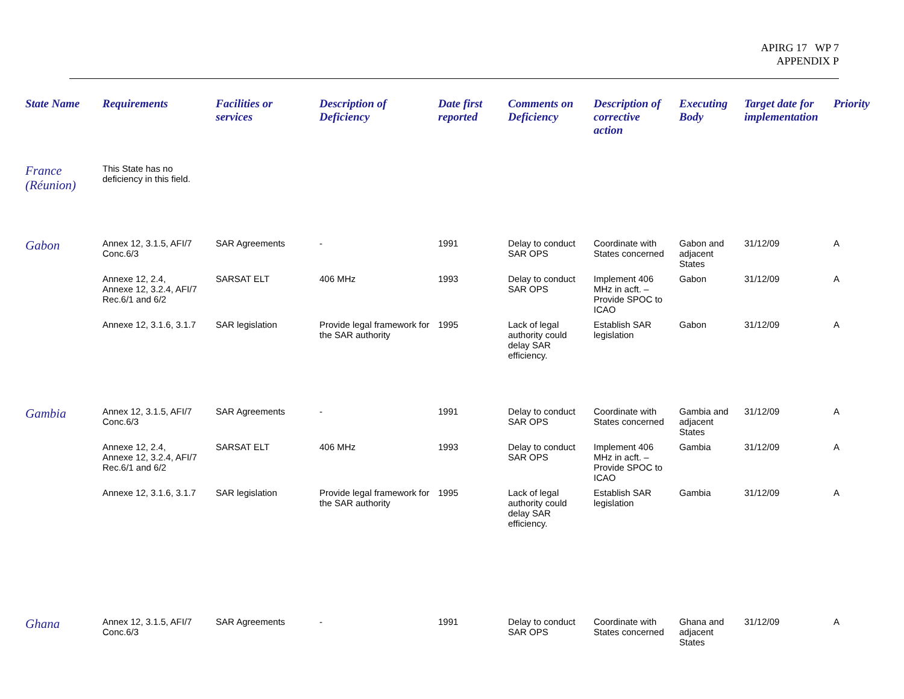APIRG 17 WP 7
APPENDIX P
| State Name | Requirements | Facilities or services | Description of Deficiency | Date first reported | Comments on Deficiency | Description of corrective action | Executing Body | Target date for implementation | Priority |
| --- | --- | --- | --- | --- | --- | --- | --- | --- | --- |
| France (Réunion) | This State has no deficiency in this field. | | | | | | | | |
| Gabon | Annex 12, 3.1.5, AFI/7 Conc.6/3 | SAR Agreements | - | 1991 | Delay to conduct SAR OPS | Coordinate with States concerned | Gabon and adjacent States | 31/12/09 | A |
| | Annexe 12, 2.4, Annexe 12, 3.2.4, AFI/7 Rec.6/1 and 6/2 | SARSAT ELT | 406 MHz | 1993 | Delay to conduct SAR OPS | Implement 406 MHz in acft. – Provide SPOC to ICAO | Gabon | 31/12/09 | A |
| | Annexe 12, 3.1.6, 3.1.7 | SAR legislation | Provide legal framework for the SAR authority | 1995 | Lack of legal authority could delay SAR efficiency. | Establish SAR legislation | Gabon | 31/12/09 | A |
| Gambia | Annex 12, 3.1.5, AFI/7 Conc.6/3 | SAR Agreements | - | 1991 | Delay to conduct SAR OPS | Coordinate with States concerned | Gambia and adjacent States | 31/12/09 | A |
| | Annexe 12, 2.4, Annexe 12, 3.2.4, AFI/7 Rec.6/1 and 6/2 | SARSAT ELT | 406 MHz | 1993 | Delay to conduct SAR OPS | Implement 406 MHz in acft. – Provide SPOC to ICAO | Gambia | 31/12/09 | A |
| | Annexe 12, 3.1.6, 3.1.7 | SAR legislation | Provide legal framework for the SAR authority | 1995 | Lack of legal authority could delay SAR efficiency. | Establish SAR legislation | Gambia | 31/12/09 | A |
| Ghana | Annex 12, 3.1.5, AFI/7 Conc.6/3 | SAR Agreements | - | 1991 | Delay to conduct SAR OPS | Coordinate with States concerned | Ghana and adjacent States | 31/12/09 | A |